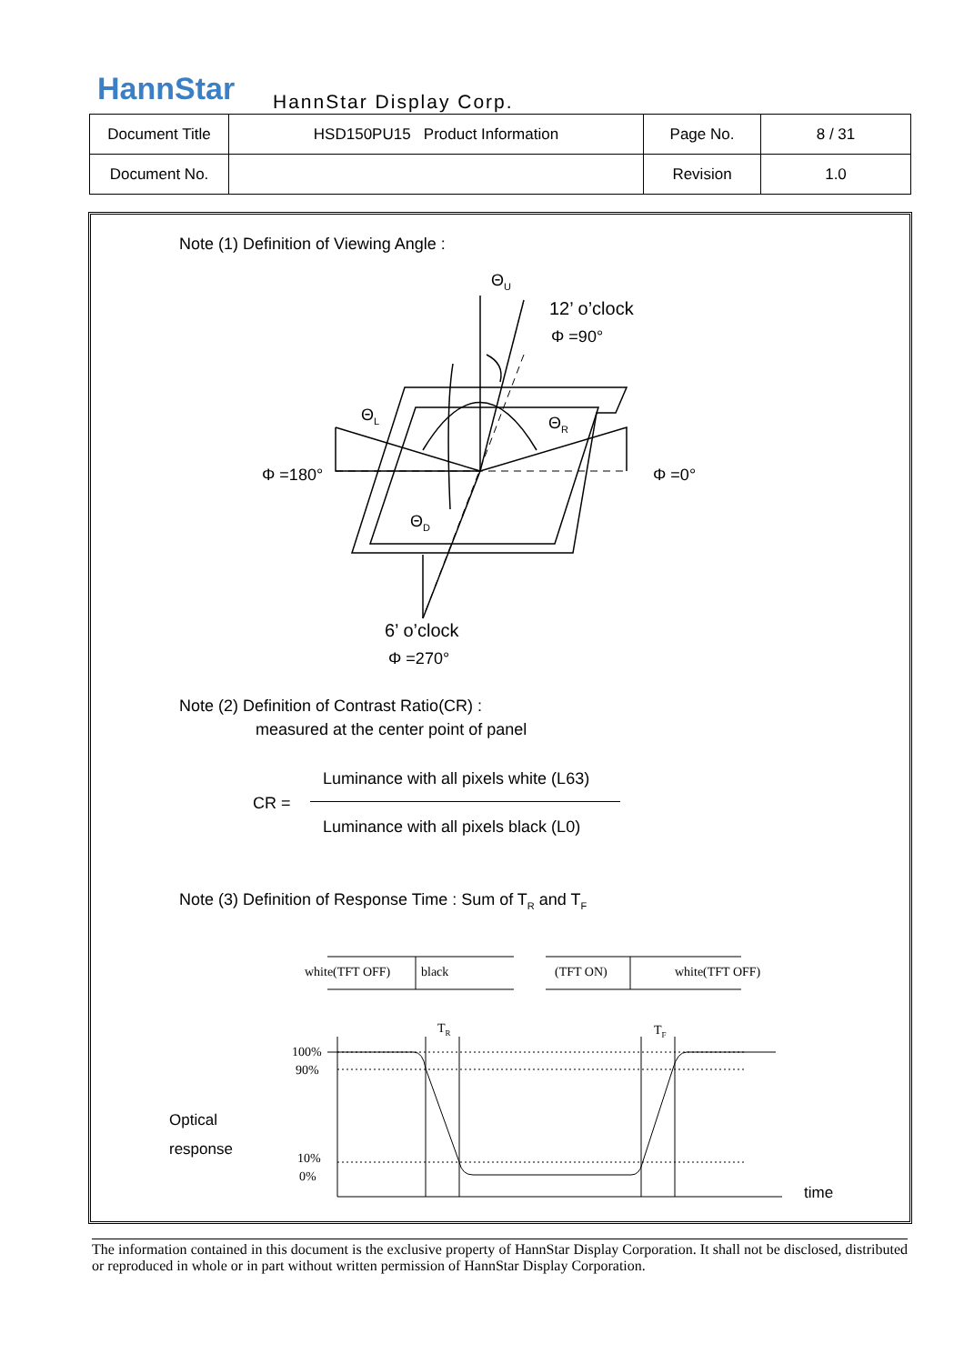HannStar HannStar Display Corp.
| Document Title | HSD150PU15 Product Information | Page No. | 8 / 31 |
| Document No. | | Revision | 1.0 |
Note (1) Definition of Viewing Angle :
Θ<sub>U</sub>
12’ o’clock
Φ =90°
Θ<sub>L</sub> Θ<sub>R</sub>
Φ =180° Φ =0°
Θ<sub>D</sub>
6’ o’clock
Φ =270°
Note (2) Definition of Contrast Ratio(CR) :
measured at the center point of panel
Luminance with all pixels white (L63)
CR =
Luminance with all pixels black (L0)
Note (3) Definition of Response Time : Sum of T<sub>R</sub> and T<sub>F</sub>
white(TFT OFF) black (TFT ON) white(TFT OFF)
T<sub>R</sub> T<sub>F</sub>
100%
90%
Optical
response 10%
0%
time
The information contained in this document is the exclusive property of HannStar Display Corporation. It shall not be disclosed, distributed or reproduced in whole or in part without written permission of HannStar Display Corporation.